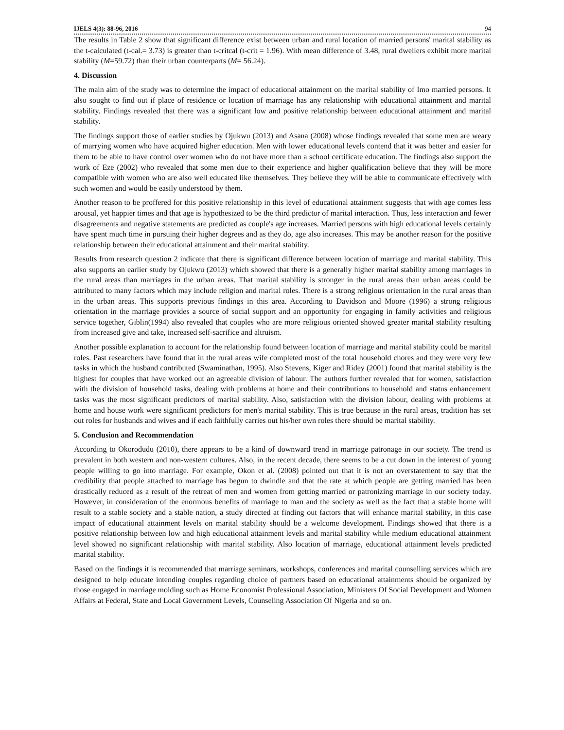IJELS 4(3): 88-96, 2016 94
The results in Table 2 show that significant difference exist between urban and rural location of married persons' marital stability as the t-calculated (t-cal.= 3.73) is greater than t-critcal (t-crit = 1.96). With mean difference of 3.48, rural dwellers exhibit more marital stability (M=59.72) than their urban counterparts (M= 56.24).
4. Discussion
The main aim of the study was to determine the impact of educational attainment on the marital stability of Imo married persons. It also sought to find out if place of residence or location of marriage has any relationship with educational attainment and marital stability. Findings revealed that there was a significant low and positive relationship between educational attainment and marital stability.
The findings support those of earlier studies by Ojukwu (2013) and Asana (2008) whose findings revealed that some men are weary of marrying women who have acquired higher education. Men with lower educational levels contend that it was better and easier for them to be able to have control over women who do not have more than a school certificate education. The findings also support the work of Eze (2002) who revealed that some men due to their experience and higher qualification believe that they will be more compatible with women who are also well educated like themselves. They believe they will be able to communicate effectively with such women and would be easily understood by them.
Another reason to be proffered for this positive relationship in this level of educational attainment suggests that with age comes less arousal, yet happier times and that age is hypothesized to be the third predictor of marital interaction. Thus, less interaction and fewer disagreements and negative statements are predicted as couple's age increases. Married persons with high educational levels certainly have spent much time in pursuing their higher degrees and as they do, age also increases. This may be another reason for the positive relationship between their educational attainment and their marital stability.
Results from research question 2 indicate that there is significant difference between location of marriage and marital stability. This also supports an earlier study by Ojukwu (2013) which showed that there is a generally higher marital stability among marriages in the rural areas than marriages in the urban areas. That marital stability is stronger in the rural areas than urban areas could be attributed to many factors which may include religion and marital roles. There is a strong religious orientation in the rural areas than in the urban areas. This supports previous findings in this area. According to Davidson and Moore (1996) a strong religious orientation in the marriage provides a source of social support and an opportunity for engaging in family activities and religious service together, Giblin(1994) also revealed that couples who are more religious oriented showed greater marital stability resulting from increased give and take, increased self-sacrifice and altruism.
Another possible explanation to account for the relationship found between location of marriage and marital stability could be marital roles. Past researchers have found that in the rural areas wife completed most of the total household chores and they were very few tasks in which the husband contributed (Swaminathan, 1995). Also Stevens, Kiger and Ridey (2001) found that marital stability is the highest for couples that have worked out an agreeable division of labour. The authors further revealed that for women, satisfaction with the division of household tasks, dealing with problems at home and their contributions to household and status enhancement tasks was the most significant predictors of marital stability. Also, satisfaction with the division labour, dealing with problems at home and house work were significant predictors for men's marital stability. This is true because in the rural areas, tradition has set out roles for husbands and wives and if each faithfully carries out his/her own roles there should be marital stability.
5. Conclusion and Recommendation
According to Okorodudu (2010), there appears to be a kind of downward trend in marriage patronage in our society. The trend is prevalent in both western and non-western cultures. Also, in the recent decade, there seems to be a cut down in the interest of young people willing to go into marriage. For example, Okon et al. (2008) pointed out that it is not an overstatement to say that the credibility that people attached to marriage has begun to dwindle and that the rate at which people are getting married has been drastically reduced as a result of the retreat of men and women from getting married or patronizing marriage in our society today. However, in consideration of the enormous benefits of marriage to man and the society as well as the fact that a stable home will result to a stable society and a stable nation, a study directed at finding out factors that will enhance marital stability, in this case impact of educational attainment levels on marital stability should be a welcome development. Findings showed that there is a positive relationship between low and high educational attainment levels and marital stability while medium educational attainment level showed no significant relationship with marital stability. Also location of marriage, educational attainment levels predicted marital stability.
Based on the findings it is recommended that marriage seminars, workshops, conferences and marital counselling services which are designed to help educate intending couples regarding choice of partners based on educational attainments should be organized by those engaged in marriage molding such as Home Economist Professional Association, Ministers Of Social Development and Women Affairs at Federal, State and Local Government Levels, Counseling Association Of Nigeria and so on.